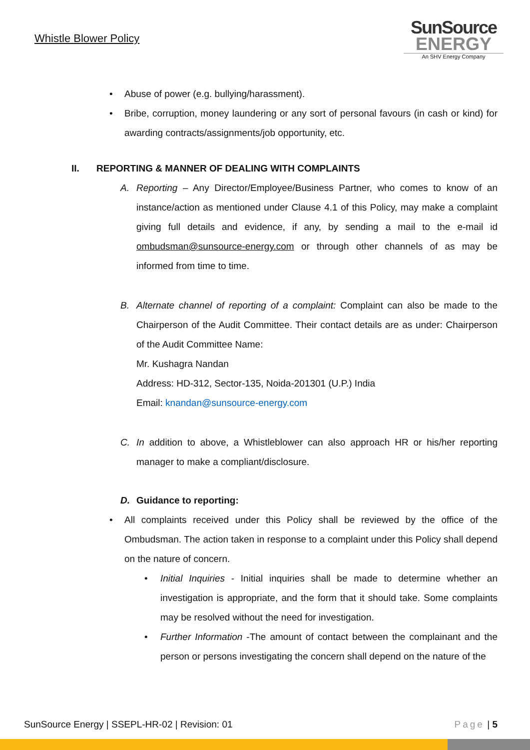Whistle Blower Policy
SunSource
ENERGY
An SHV Energy Company
• Abuse of power (e.g. bullying/harassment).
• Bribe, corruption, money laundering or any sort of personal favours (in cash or kind) for awarding contracts/assignments/job opportunity, etc.
II. REPORTING & MANNER OF DEALING WITH COMPLAINTS
A. Reporting – Any Director/Employee/Business Partner, who comes to know of an instance/action as mentioned under Clause 4.1 of this Policy, may make a complaint giving full details and evidence, if any, by sending a mail to the e-mail id ombudsman@sunsource-energy.com or through other channels of as may be informed from time to time.
B. Alternate channel of reporting of a complaint: Complaint can also be made to the Chairperson of the Audit Committee. Their contact details are as under: Chairperson of the Audit Committee Name:
Mr. Kushagra Nandan
Address: HD-312, Sector-135, Noida-201301 (U.P.) India
Email: knandan@sunsource-energy.com
C. In addition to above, a Whistleblower can also approach HR or his/her reporting manager to make a compliant/disclosure.
D. Guidance to reporting:
• All complaints received under this Policy shall be reviewed by the office of the Ombudsman. The action taken in response to a complaint under this Policy shall depend on the nature of concern.
• Initial Inquiries - Initial inquiries shall be made to determine whether an investigation is appropriate, and the form that it should take. Some complaints may be resolved without the need for investigation.
• Further Information -The amount of contact between the complainant and the person or persons investigating the concern shall depend on the nature of the
SunSource Energy | SSEPL-HR-02 | Revision: 01 Page | 5